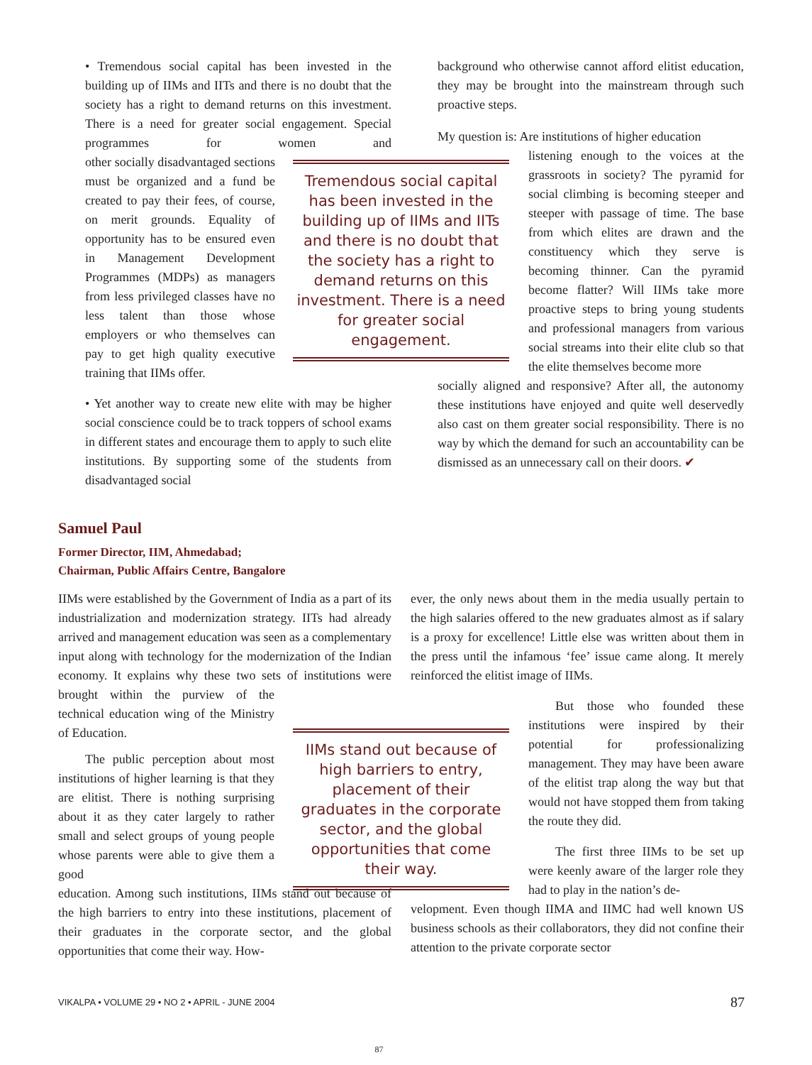• Tremendous social capital has been invested in the building up of IIMs and IITs and there is no doubt that the society has a right to demand returns on this investment. There is a need for greater social engagement. Special programmes for women and other socially disadvantaged sections must be organized and a fund be created to pay their fees, of course, on merit grounds. Equality of opportunity has to be ensured even in Management Development Programmes (MDPs) as managers from less privileged classes have no less talent than those whose employers or who themselves can pay to get high quality executive training that IIMs offer.
• Yet another way to create new elite with may be higher social conscience could be to track toppers of school exams in different states and encourage them to apply to such elite institutions. By supporting some of the students from disadvantaged social
Tremendous social capital has been invested in the building up of IIMs and IITs and there is no doubt that the society has a right to demand returns on this investment. There is a need for greater social engagement.
background who otherwise cannot afford elitist education, they may be brought into the mainstream through such proactive steps.
My question is: Are institutions of higher education
listening enough to the voices at the grassroots in society? The pyramid for social climbing is becoming steeper and steeper with passage of time. The base from which elites are drawn and the constituency which they serve is becoming thinner. Can the pyramid become flatter? Will IIMs take more proactive steps to bring young students and professional managers from various social streams into their elite club so that the elite themselves become more
socially aligned and responsive? After all, the autonomy these institutions have enjoyed and quite well deservedly also cast on them greater social responsibility. There is no way by which the demand for such an accountability can be dismissed as an unnecessary call on their doors. ✔
Samuel Paul
Former Director, IIM, Ahmedabad;
Chairman, Public Affairs Centre, Bangalore
IIMs were established by the Government of India as a part of its industrialization and modernization strategy. IITs had already arrived and management education was seen as a complementary input along with technology for the modernization of the Indian economy. It explains why these two sets of institutions were brought within the purview of the technical education wing of the Ministry of Education.
The public perception about most institutions of higher learning is that they are elitist. There is nothing surprising about it as they cater largely to rather small and select groups of young people whose parents were able to give them a good
education. Among such institutions, IIMs stand out because of the high barriers to entry into these institutions, placement of their graduates in the corporate sector, and the global opportunities that come their way. How-
IIMs stand out because of high barriers to entry, placement of their graduates in the corporate sector, and the global opportunities that come their way.
ever, the only news about them in the media usually pertain to the high salaries offered to the new graduates almost as if salary is a proxy for excellence! Little else was written about them in the press until the infamous ‘fee’ issue came along. It merely reinforced the elitist image of IIMs.
But those who founded these institutions were inspired by their potential for professionalizing management. They may have been aware of the elitist trap along the way but that would not have stopped them from taking the route they did.
The first three IIMs to be set up were keenly aware of the larger role they had to play in the nation’s de-
velopment. Even though IIMA and IIMC had well known US business schools as their collaborators, they did not confine their attention to the private corporate sector
VIKALPA • VOLUME 29 • NO 2 • APRIL - JUNE 2004 87
87